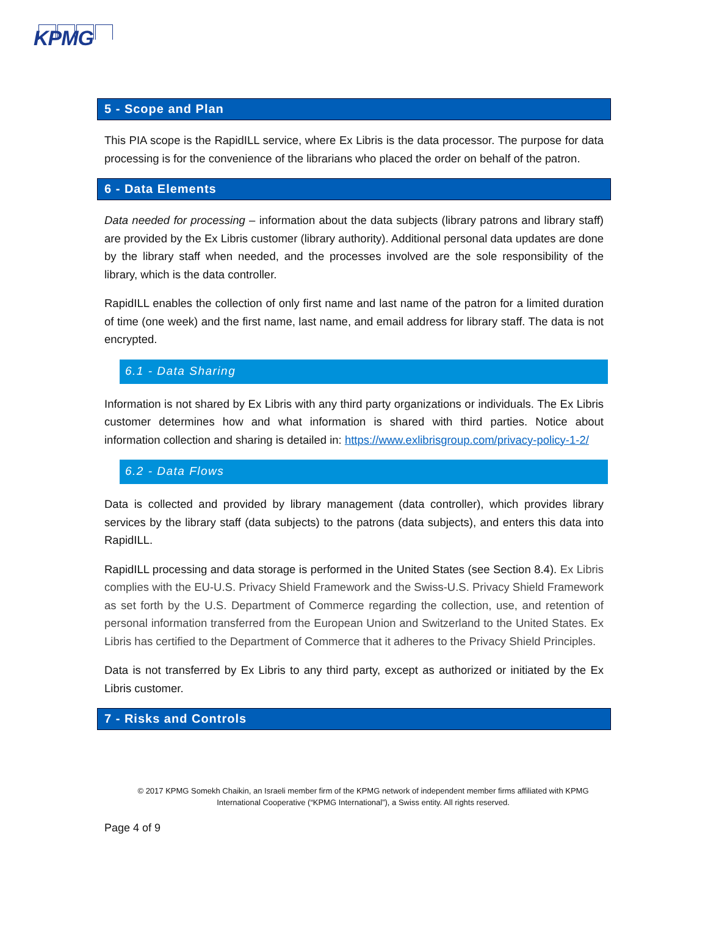KPMG
5 - Scope and Plan
This PIA scope is the RapidILL service, where Ex Libris is the data processor. The purpose for data processing is for the convenience of the librarians who placed the order on behalf of the patron.
6 - Data Elements
Data needed for processing – information about the data subjects (library patrons and library staff) are provided by the Ex Libris customer (library authority). Additional personal data updates are done by the library staff when needed, and the processes involved are the sole responsibility of the library, which is the data controller.
RapidILL enables the collection of only first name and last name of the patron for a limited duration of time (one week) and the first name, last name, and email address for library staff. The data is not encrypted.
6.1 - Data Sharing
Information is not shared by Ex Libris with any third party organizations or individuals. The Ex Libris customer determines how and what information is shared with third parties. Notice about information collection and sharing is detailed in: https://www.exlibrisgroup.com/privacy-policy-1-2/
6.2 - Data Flows
Data is collected and provided by library management (data controller), which provides library services by the library staff (data subjects) to the patrons (data subjects), and enters this data into RapidILL.
RapidILL processing and data storage is performed in the United States (see Section 8.4). Ex Libris complies with the EU-U.S. Privacy Shield Framework and the Swiss-U.S. Privacy Shield Framework as set forth by the U.S. Department of Commerce regarding the collection, use, and retention of personal information transferred from the European Union and Switzerland to the United States. Ex Libris has certified to the Department of Commerce that it adheres to the Privacy Shield Principles.
Data is not transferred by Ex Libris to any third party, except as authorized or initiated by the Ex Libris customer.
7 - Risks and Controls
© 2017 KPMG Somekh Chaikin, an Israeli member firm of the KPMG network of independent member firms affiliated with KPMG
International Cooperative (“KPMG International”), a Swiss entity. All rights reserved.
Page 4 of 9